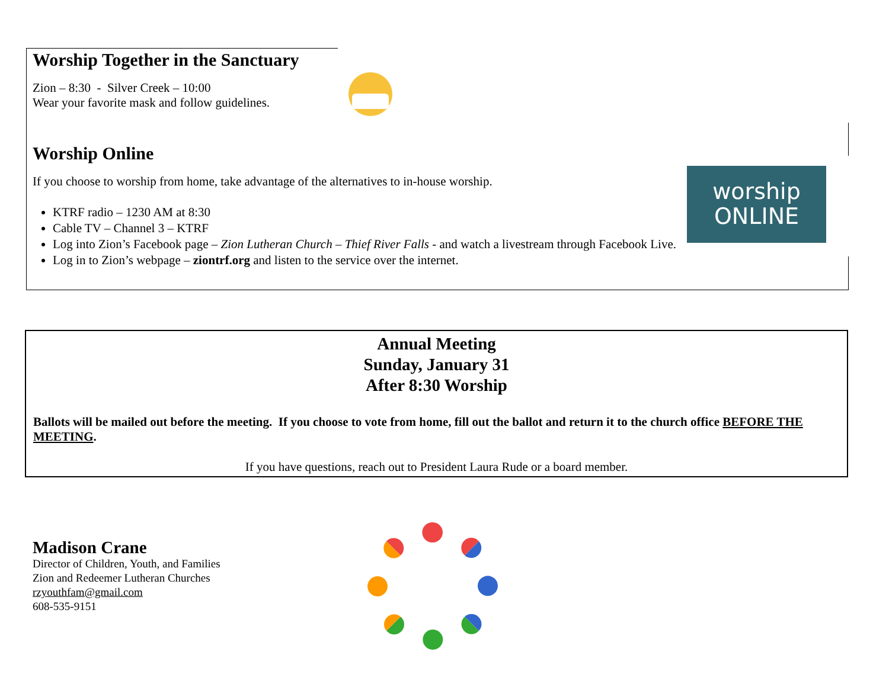Worship Together in the Sanctuary
Zion – 8:30 - Silver Creek – 10:00
Wear your favorite mask and follow guidelines.
Worship Online
If you choose to worship from home, take advantage of the alternatives to in-house worship.
KTRF radio – 1230 AM at 8:30
Cable TV – Channel 3 – KTRF
Log into Zion’s Facebook page – Zion Lutheran Church – Thief River Falls - and watch a livestream through Facebook Live.
Log in to Zion’s webpage – ziontrf.org and listen to the service over the internet.
worship
ONLINE
Annual Meeting
Sunday, January 31
After 8:30 Worship
Ballots will be mailed out before the meeting. If you choose to vote from home, fill out the ballot and return it to the church office BEFORE THE MEETING.
If you have questions, reach out to President Laura Rude or a board member.
Madison Crane
Director of Children, Youth, and Families
Zion and Redeemer Lutheran Churches
rzyouthfam@gmail.com
608-535-9151